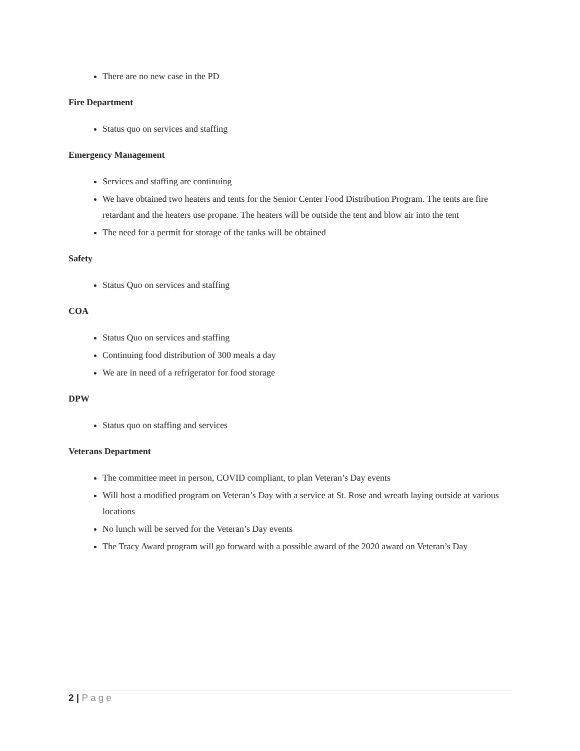There are no new case in the PD
Fire Department
Status quo on services and staffing
Emergency Management
Services and staffing are continuing
We have obtained two heaters and tents for the Senior Center Food Distribution Program. The tents are fire retardant and the heaters use propane. The heaters will be outside the tent and blow air into the tent
The need for a permit for storage of the tanks will be obtained
Safety
Status Quo on services and staffing
COA
Status Quo on services and staffing
Continuing food distribution of 300 meals a day
We are in need of a refrigerator for food storage
DPW
Status quo on staffing and services
Veterans Department
The committee meet in person, COVID compliant, to plan Veteran’s Day events
Will host a modified program on Veteran’s Day with a service at St. Rose and wreath laying outside at various locations
No lunch will be served for the Veteran’s Day events
The Tracy Award program will go forward with a possible award of the 2020 award on Veteran’s Day
2 | Page